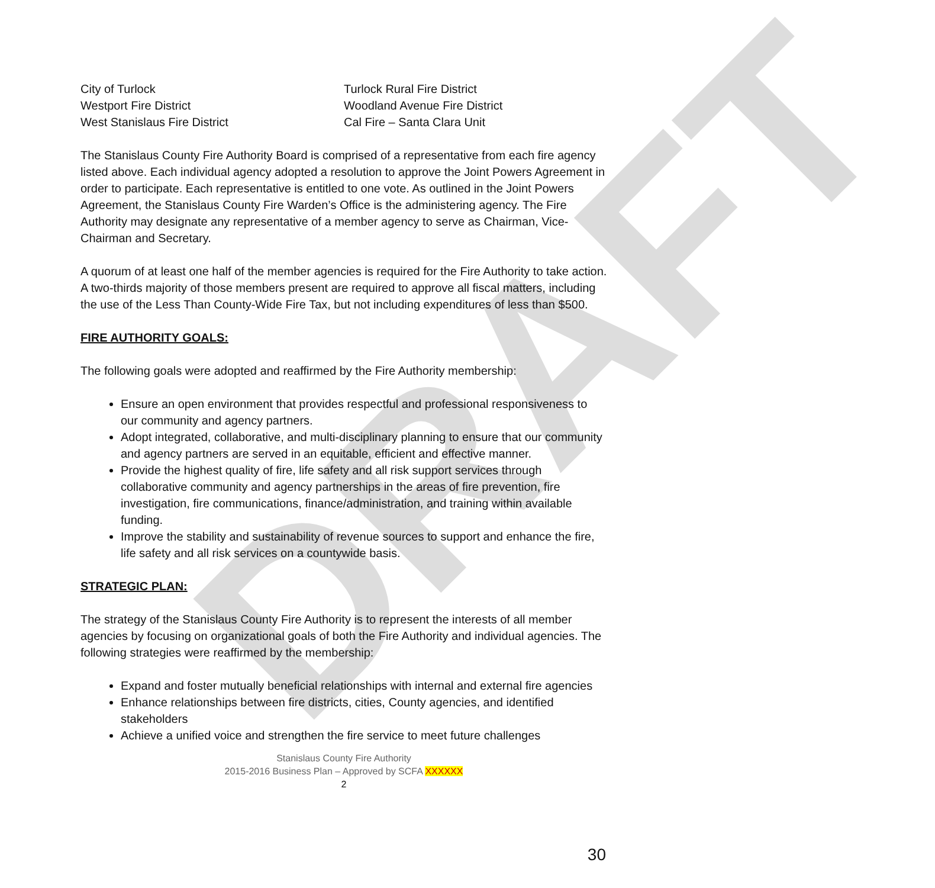DRAFT
City of Turlock
Westport Fire District
West Stanislaus Fire District
Turlock Rural Fire District
Woodland Avenue Fire District
Cal Fire – Santa Clara Unit
The Stanislaus County Fire Authority Board is comprised of a representative from each fire agency listed above. Each individual agency adopted a resolution to approve the Joint Powers Agreement in order to participate. Each representative is entitled to one vote. As outlined in the Joint Powers Agreement, the Stanislaus County Fire Warden’s Office is the administering agency. The Fire Authority may designate any representative of a member agency to serve as Chairman, Vice-Chairman and Secretary.
A quorum of at least one half of the member agencies is required for the Fire Authority to take action. A two-thirds majority of those members present are required to approve all fiscal matters, including the use of the Less Than County-Wide Fire Tax, but not including expenditures of less than $500.
FIRE AUTHORITY GOALS:
The following goals were adopted and reaffirmed by the Fire Authority membership:
Ensure an open environment that provides respectful and professional responsiveness to our community and agency partners.
Adopt integrated, collaborative, and multi-disciplinary planning to ensure that our community and agency partners are served in an equitable, efficient and effective manner.
Provide the highest quality of fire, life safety and all risk support services through collaborative community and agency partnerships in the areas of fire prevention, fire investigation, fire communications, finance/administration, and training within available funding.
Improve the stability and sustainability of revenue sources to support and enhance the fire, life safety and all risk services on a countywide basis.
STRATEGIC PLAN:
The strategy of the Stanislaus County Fire Authority is to represent the interests of all member agencies by focusing on organizational goals of both the Fire Authority and individual agencies. The following strategies were reaffirmed by the membership:
Expand and foster mutually beneficial relationships with internal and external fire agencies
Enhance relationships between fire districts, cities, County agencies, and identified stakeholders
Achieve a unified voice and strengthen the fire service to meet future challenges
Stanislaus County Fire Authority
2015-2016 Business Plan – Approved by SCFA XXXXXX
2
30